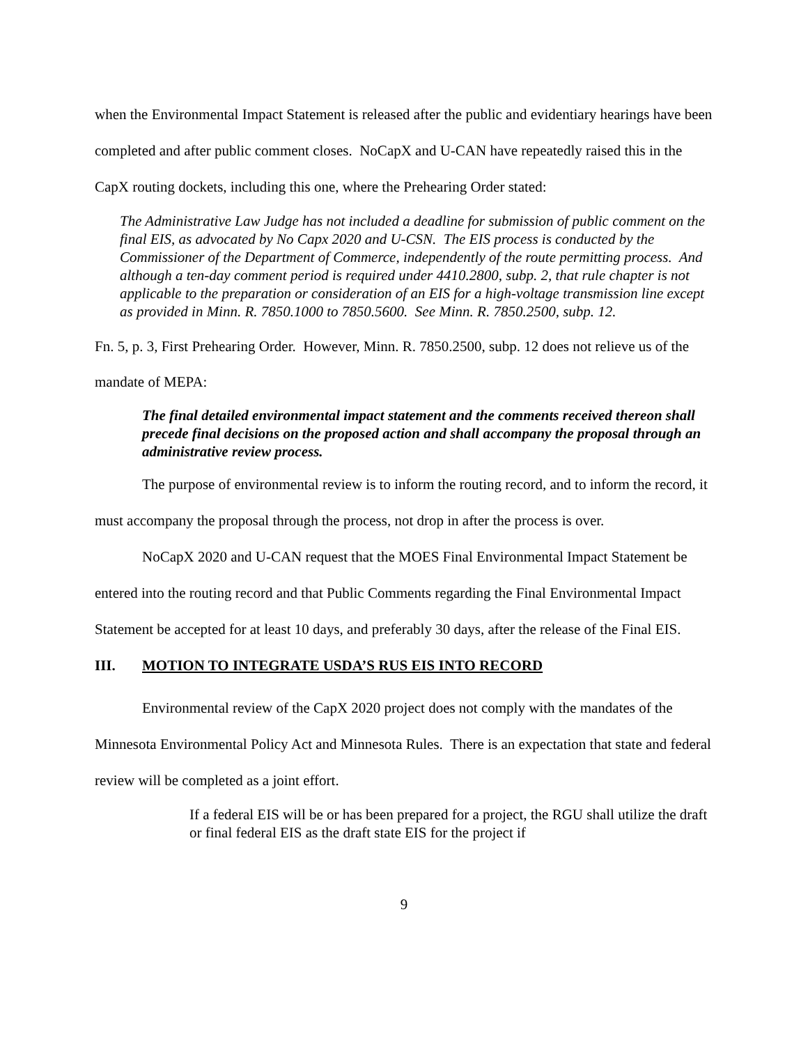when the Environmental Impact Statement is released after the public and evidentiary hearings have been completed and after public comment closes. NoCapX and U-CAN have repeatedly raised this in the CapX routing dockets, including this one, where the Prehearing Order stated:
The Administrative Law Judge has not included a deadline for submission of public comment on the final EIS, as advocated by No Capx 2020 and U-CSN. The EIS process is conducted by the Commissioner of the Department of Commerce, independently of the route permitting process. And although a ten-day comment period is required under 4410.2800, subp. 2, that rule chapter is not applicable to the preparation or consideration of an EIS for a high-voltage transmission line except as provided in Minn. R. 7850.1000 to 7850.5600. See Minn. R. 7850.2500, subp. 12.
Fn. 5, p. 3, First Prehearing Order. However, Minn. R. 7850.2500, subp. 12 does not relieve us of the
mandate of MEPA:
The final detailed environmental impact statement and the comments received thereon shall precede final decisions on the proposed action and shall accompany the proposal through an administrative review process.
The purpose of environmental review is to inform the routing record, and to inform the record, it must accompany the proposal through the process, not drop in after the process is over.
NoCapX 2020 and U-CAN request that the MOES Final Environmental Impact Statement be entered into the routing record and that Public Comments regarding the Final Environmental Impact Statement be accepted for at least 10 days, and preferably 30 days, after the release of the Final EIS.
III. MOTION TO INTEGRATE USDA’S RUS EIS INTO RECORD
Environmental review of the CapX 2020 project does not comply with the mandates of the Minnesota Environmental Policy Act and Minnesota Rules. There is an expectation that state and federal review will be completed as a joint effort.
If a federal EIS will be or has been prepared for a project, the RGU shall utilize the draft or final federal EIS as the draft state EIS for the project if
9